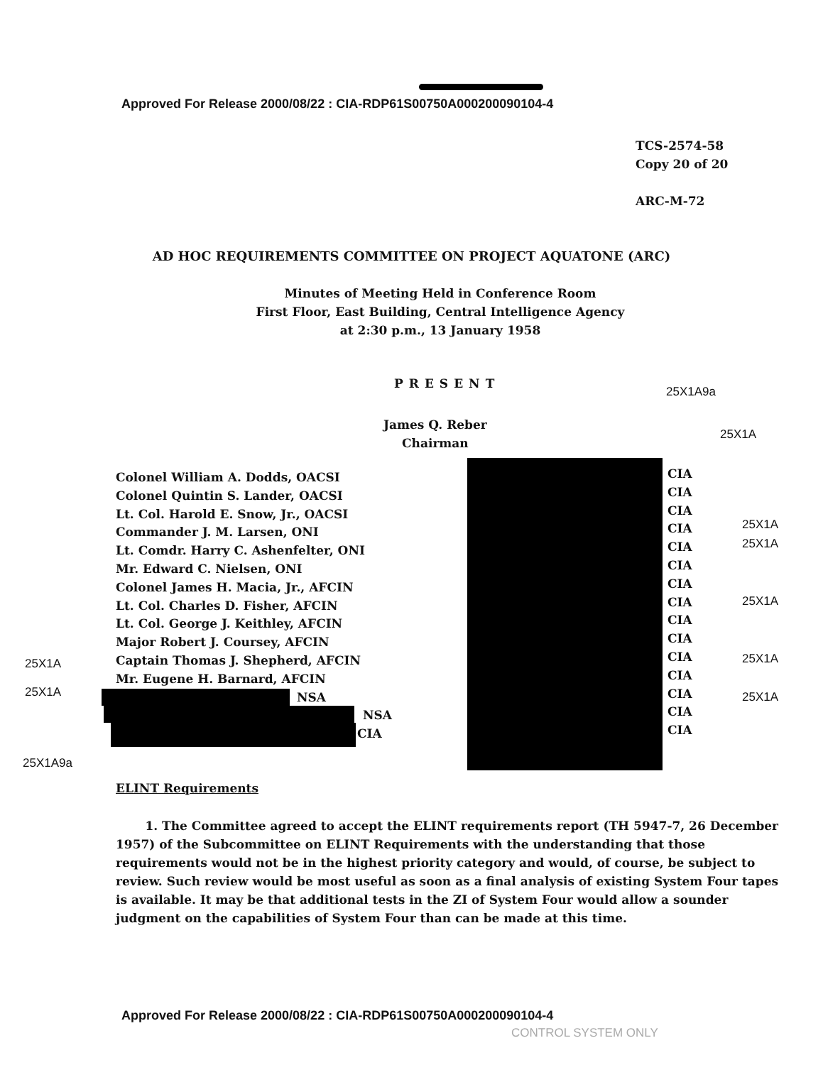Approved For Release 2000/08/22 : CIA-RDP61S00750A000200090104-4
TCS-2574-58
Copy 20 of 20
ARC-M-72
AD HOC REQUIREMENTS COMMITTEE ON PROJECT AQUATONE (ARC)
Minutes of Meeting Held in Conference Room
First Floor, East Building, Central Intelligence Agency
at 2:30 p.m., 13 January 1958
PRESENT
25X1A9a
James Q. Reber
Chairman
25X1A
Colonel William A. Dodds, OACSI
Colonel Quintin S. Lander, OACSI
Lt. Col. Harold E. Snow, Jr., OACSI
Commander J. M. Larsen, ONI
Lt. Comdr. Harry C. Ashenfelter, ONI
Mr. Edward C. Nielsen, ONI
Colonel James H. Macia, Jr., AFCIN
Lt. Col. Charles D. Fisher, AFCIN
Lt. Col. George J. Keithley, AFCIN
Major Robert J. Coursey, AFCIN
Captain Thomas J. Shepherd, AFCIN
Mr. Eugene H. Barnard, AFCIN
NSA
NSA
CIA
CIA
CIA
CIA
CIA
CIA
CIA
CIA
CIA
CIA
CIA
CIA
CIA
CIA
CIA
CIA
25X1A
25X1A
25X1A
25X1A
25X1A
25X1A
25X1A
25X1A9a
ELINT Requirements
1. The Committee agreed to accept the ELINT requirements report (TH 5947-7, 26 December 1957) of the Subcommittee on ELINT Requirements with the understanding that those requirements would not be in the highest priority category and would, of course, be subject to review. Such review would be most useful as soon as a final analysis of existing System Four tapes is available. It may be that additional tests in the ZI of System Four would allow a sounder judgment on the capabilities of System Four than can be made at this time.
Approved For Release 2000/08/22 : CIA-RDP61S00750A000200090104-4
CONTROL SYSTEM ONLY